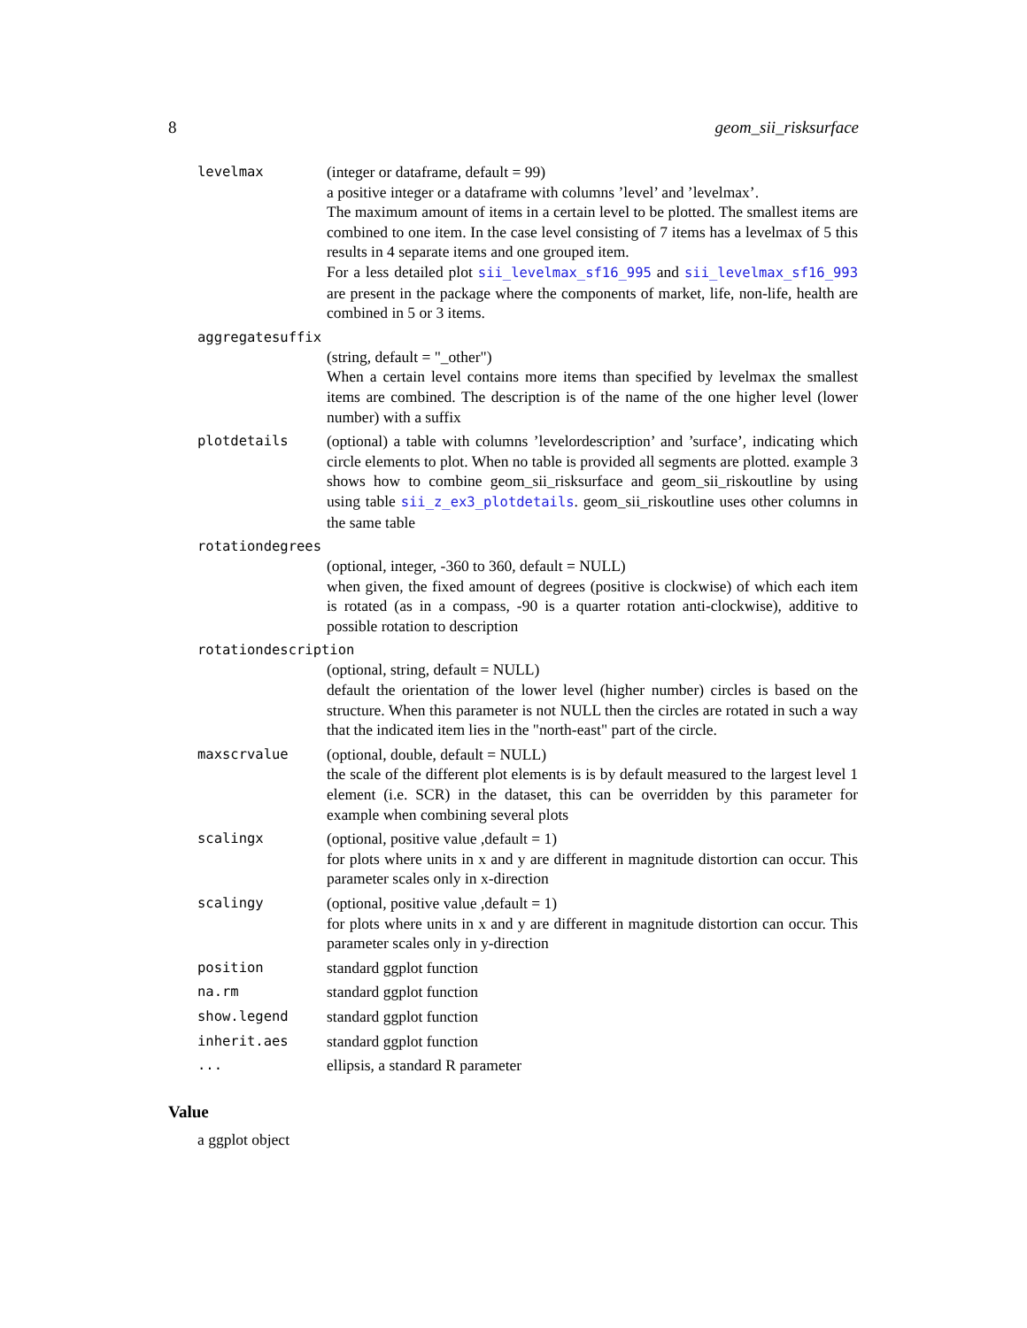8 geom_sii_risksurface
levelmax (integer or dataframe, default = 99)
a positive integer or a dataframe with columns ’level’ and ’levelmax’.
The maximum amount of items in a certain level to be plotted. The smallest items are combined to one item. In the case level consisting of 7 items has a levelmax of 5 this results in 4 separate items and one grouped item.
For a less detailed plot sii_levelmax_sf16_995 and sii_levelmax_sf16_993 are present in the package where the components of market, life, non-life, health are combined in 5 or 3 items.
aggregatesuffix
(string, default = "_other")
When a certain level contains more items than specified by levelmax the smallest items are combined. The description is of the name of the one higher level (lower number) with a suffix
plotdetails (optional) a table with columns ’levelordescription’ and ’surface’, indicating which circle elements to plot. When no table is provided all segments are plotted. example 3 shows how to combine geom_sii_risksurface and geom_sii_riskoutline by using using table sii_z_ex3_plotdetails. geom_sii_riskoutline uses other columns in the same table
rotationdegrees
(optional, integer, -360 to 360, default = NULL)
when given, the fixed amount of degrees (positive is clockwise) of which each item is rotated (as in a compass, -90 is a quarter rotation anti-clockwise), additive to possible rotation to description
rotationdescription
(optional, string, default = NULL)
default the orientation of the lower level (higher number) circles is based on the structure. When this parameter is not NULL then the circles are rotated in such a way that the indicated item lies in the "north-east" part of the circle.
maxscrvalue (optional, double, default = NULL)
the scale of the different plot elements is is by default measured to the largest level 1 element (i.e. SCR) in the dataset, this can be overridden by this parameter for example when combining several plots
scalingx (optional, positive value ,default = 1)
for plots where units in x and y are different in magnitude distortion can occur. This parameter scales only in x-direction
scalingy (optional, positive value ,default = 1)
for plots where units in x and y are different in magnitude distortion can occur. This parameter scales only in y-direction
position standard ggplot function
na.rm standard ggplot function
show.legend standard ggplot function
inherit.aes standard ggplot function
... ellipsis, a standard R parameter
Value
a ggplot object